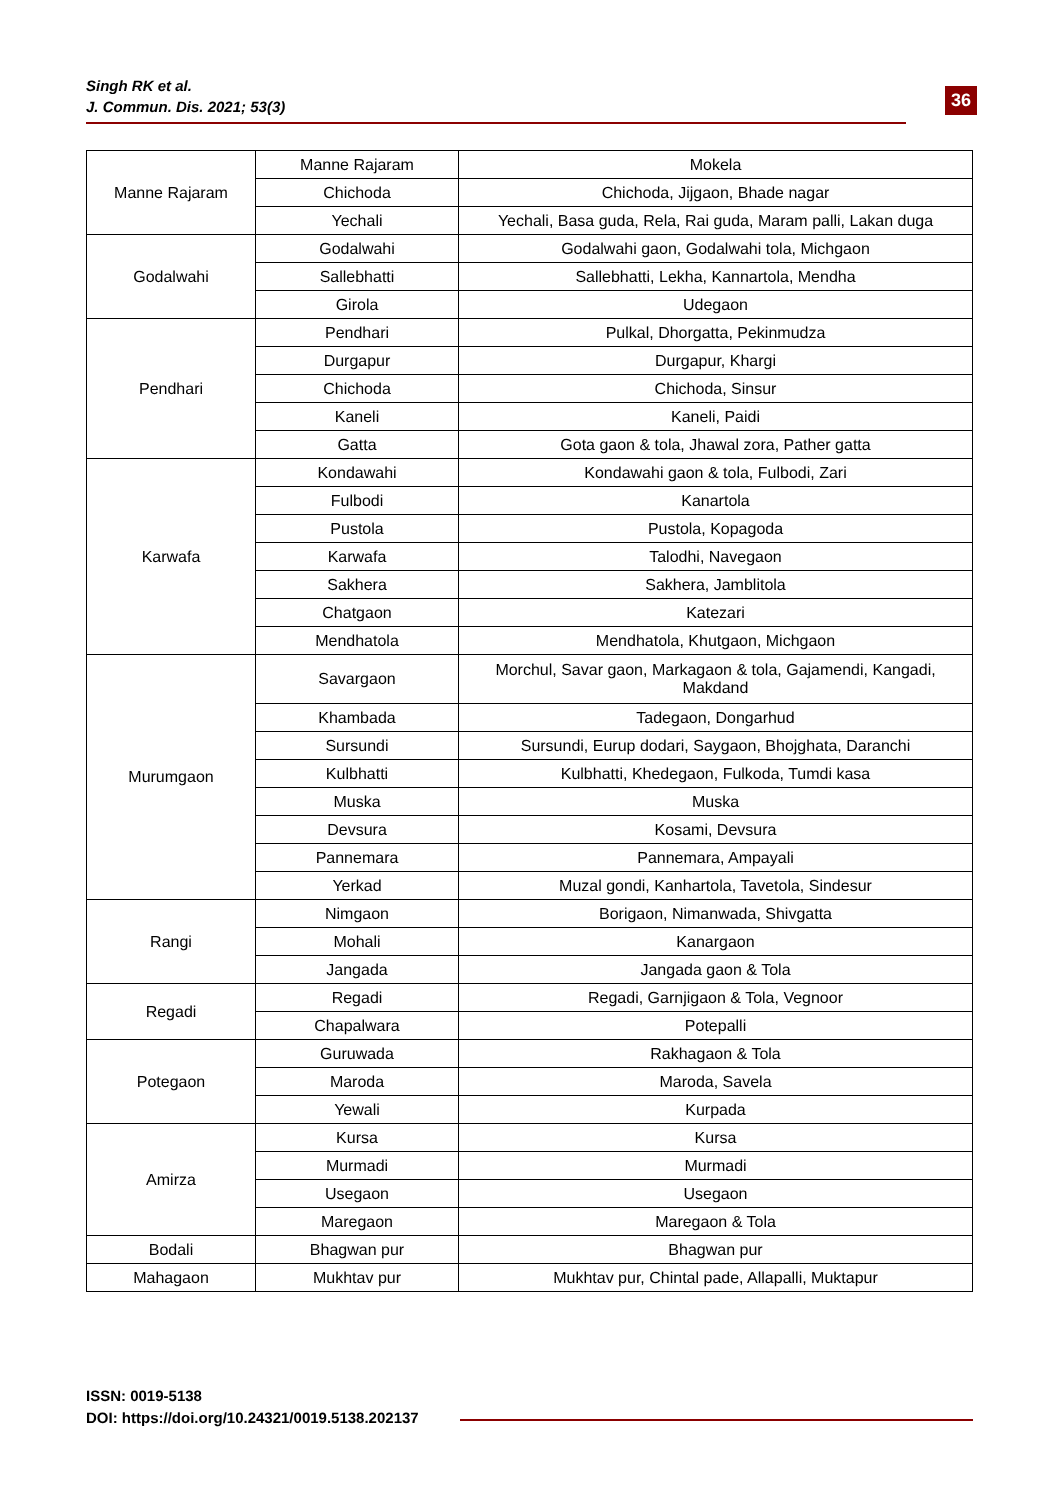Singh RK et al.
J. Commun. Dis. 2021; 53(3)
36
| Manne Rajaram | Manne Rajaram | Mokela |
| | Chichoda | Chichoda, Jijgaon, Bhade nagar |
| | Yechali | Yechali, Basa guda, Rela, Rai guda, Maram palli, Lakan duga |
| Godalwahi | Godalwahi | Godalwahi gaon, Godalwahi tola, Michgaon |
| | Sallebhatti | Sallebhatti, Lekha, Kannartola, Mendha |
| | Girola | Udegaon |
| Pendhari | Pendhari | Pulkal, Dhorgatta, Pekinmudza |
| | Durgapur | Durgapur, Khargi |
| | Chichoda | Chichoda, Sinsur |
| | Kaneli | Kaneli, Paidi |
| | Gatta | Gota gaon & tola, Jhawal zora, Pather gatta |
| Karwafa | Kondawahi | Kondawahi gaon & tola, Fulbodi, Zari |
| | Fulbodi | Kanartola |
| | Pustola | Pustola, Kopagoda |
| | Karwafa | Talodhi, Navegaon |
| | Sakhera | Sakhera, Jamblitola |
| | Chatgaon | Katezari |
| | Mendhatola | Mendhatola, Khutgaon, Michgaon |
| Murumgaon | Savargaon | Morchul, Savar gaon, Markagaon & tola, Gajamendi, Kangadi, Makdand |
| | Khambada | Tadegaon, Dongarhud |
| | Sursundi | Sursundi, Eurup dodari, Saygaon, Bhojghata, Daranchi |
| | Kulbhatti | Kulbhatti, Khedegaon, Fulkoda, Tumdi kasa |
| | Muska | Muska |
| | Devsura | Kosami, Devsura |
| | Pannemara | Pannemara, Ampayali |
| | Yerkad | Muzal gondi, Kanhartola, Tavetola, Sindesur |
| Rangi | Nimgaon | Borigaon, Nimanwada, Shivgatta |
| | Mohali | Kanargaon |
| | Jangada | Jangada gaon & Tola |
| Regadi | Regadi | Regadi, Garnjigaon & Tola, Vegnoor |
| | Chapalwara | Potepalli |
| Potegaon | Guruwada | Rakhagaon & Tola |
| | Maroda | Maroda, Savela |
| | Yewali | Kurpada |
| Amirza | Kursa | Kursa |
| | Murmadi | Murmadi |
| | Usegaon | Usegaon |
| | Maregaon | Maregaon & Tola |
| Bodali | Bhagwan pur | Bhagwan pur |
| Mahagaon | Mukhtav pur | Mukhtav pur, Chintal pade, Allapalli, Muktapur |
ISSN: 0019-5138
DOI: https://doi.org/10.24321/0019.5138.202137